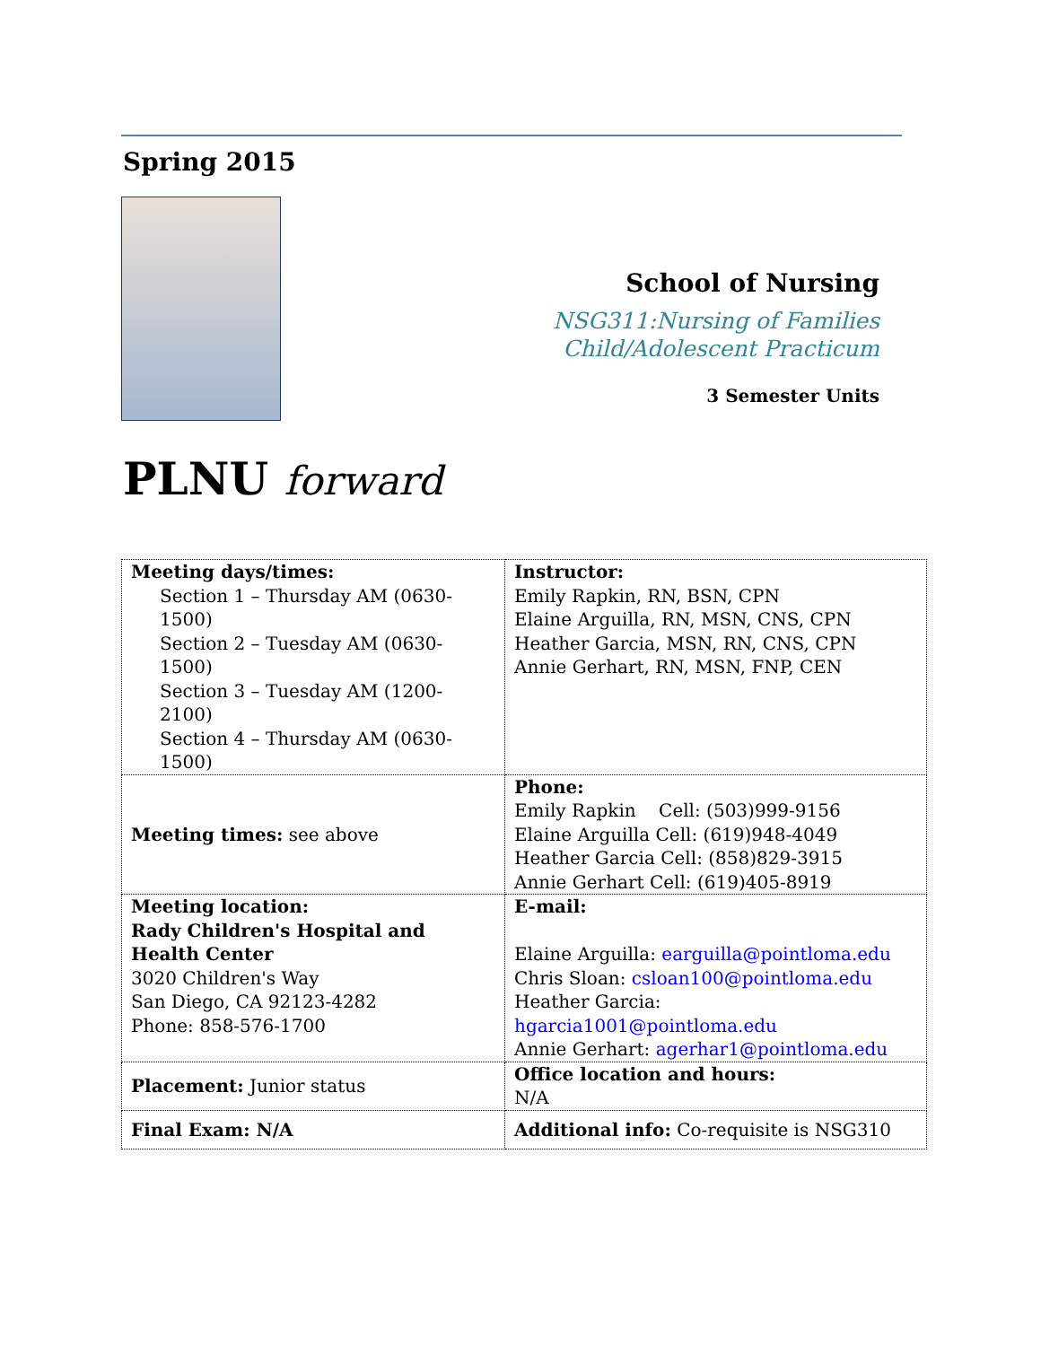Spring 2015
School of Nursing
NSG311:Nursing of Families
Child/Adolescent Practicum
3 Semester Units
PLNU forward
| Meeting days/times: Section 1 – Thursday AM (0630-1500) Section 2 – Tuesday AM (0630-1500) Section 3 – Tuesday AM (1200-2100) Section 4 – Thursday AM (0630-1500) | Instructor: Emily Rapkin, RN, BSN, CPN Elaine Arguilla, RN, MSN, CNS, CPN Heather Garcia, MSN, RN, CNS, CPN Annie Gerhart, RN, MSN, FNP, CEN |
| Meeting times: see above | Phone: Emily Rapkin Cell: (503)999-9156 Elaine Arguilla Cell: (619)948-4049 Heather Garcia Cell: (858)829-3915 Annie Gerhart Cell: (619)405-8919 |
| Meeting location: Rady Children's Hospital and Health Center 3020 Children's Way San Diego, CA 92123-4282 Phone: 858-576-1700 | E-mail: Elaine Arguilla: earguilla@pointloma.edu Chris Sloan: csloan100@pointloma.edu Heather Garcia: hgarcia1001@pointloma.edu Annie Gerhart: agerhar1@pointloma.edu |
| Placement: Junior status | Office location and hours: N/A |
| Final Exam: N/A | Additional info: Co-requisite is NSG310 |